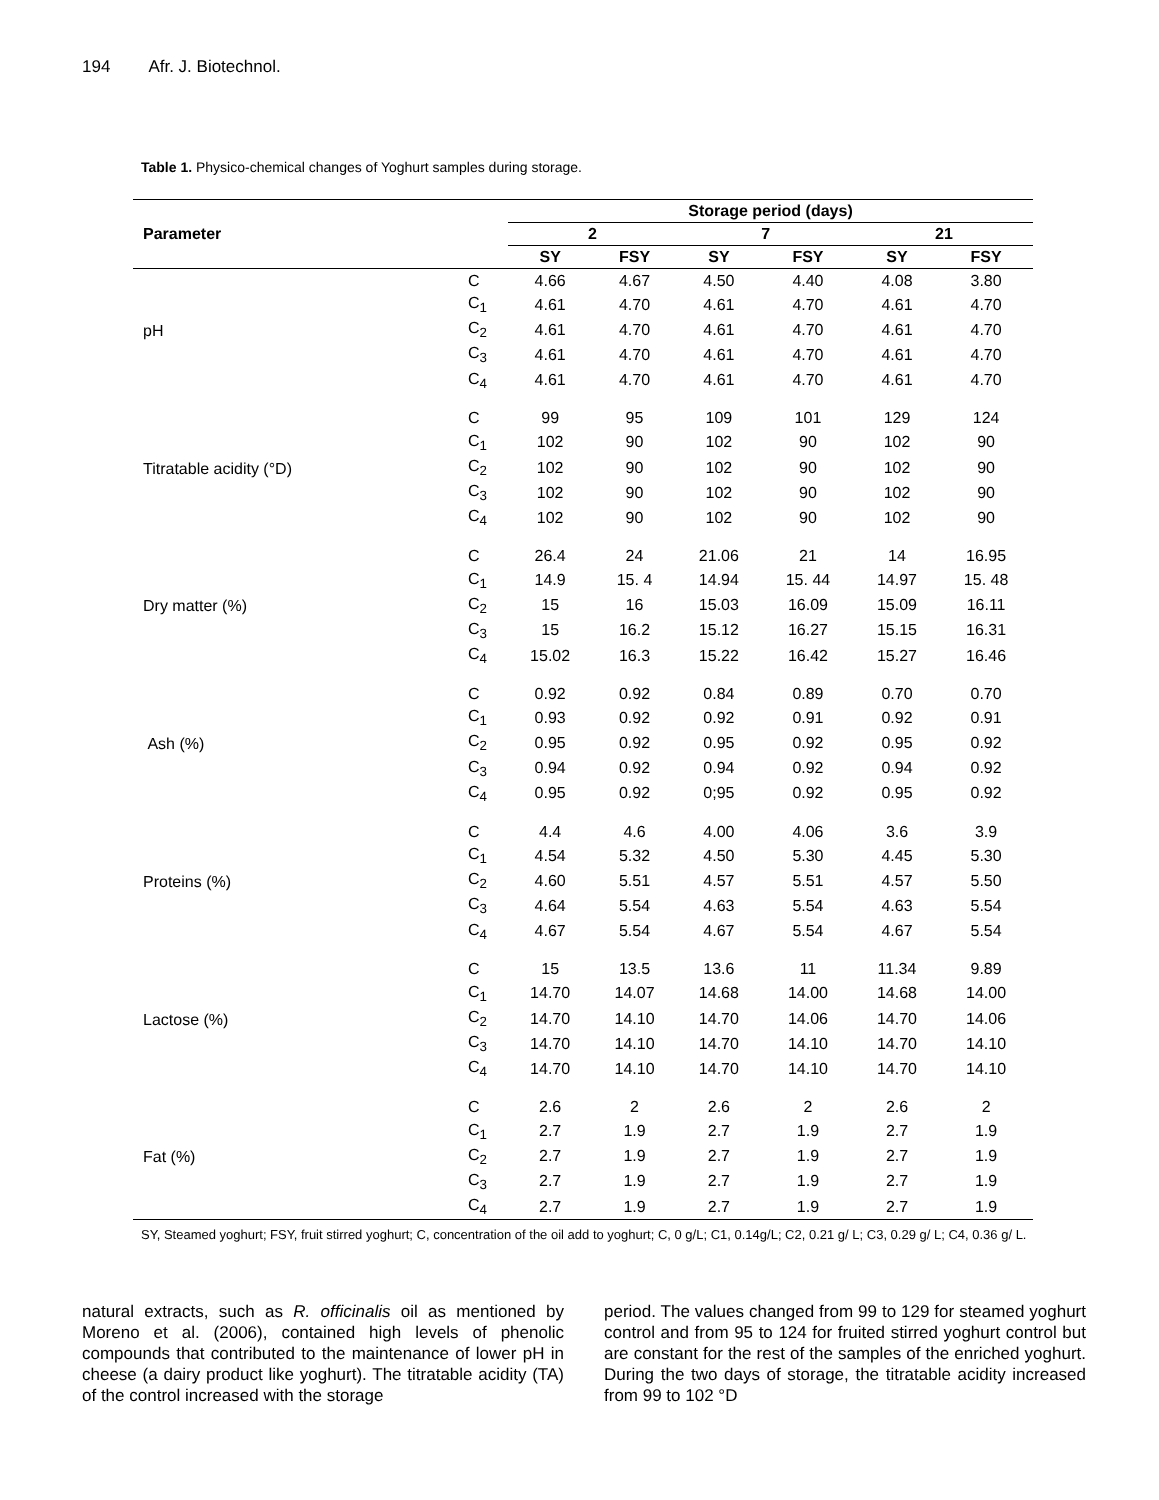194 Afr. J. Biotechnol.
Table 1. Physico-chemical changes of Yoghurt samples during storage.
| Parameter | | Storage period (days) | | | | | |
| --- | --- | --- | --- | --- | --- | --- | --- |
| | | 2 | | 7 | | 21 | |
| | | SY | FSY | SY | FSY | SY | FSY |
| pH | C | 4.66 | 4.67 | 4.50 | 4.40 | 4.08 | 3.80 |
| | C<sub>1</sub> | 4.61 | 4.70 | 4.61 | 4.70 | 4.61 | 4.70 |
| | C<sub>2</sub> | 4.61 | 4.70 | 4.61 | 4.70 | 4.61 | 4.70 |
| | C<sub>3</sub> | 4.61 | 4.70 | 4.61 | 4.70 | 4.61 | 4.70 |
| | C<sub>4</sub> | 4.61 | 4.70 | 4.61 | 4.70 | 4.61 | 4.70 |
| Titratable acidity (°D) | C | 99 | 95 | 109 | 101 | 129 | 124 |
| | C<sub>1</sub> | 102 | 90 | 102 | 90 | 102 | 90 |
| | C<sub>2</sub> | 102 | 90 | 102 | 90 | 102 | 90 |
| | C<sub>3</sub> | 102 | 90 | 102 | 90 | 102 | 90 |
| | C<sub>4</sub> | 102 | 90 | 102 | 90 | 102 | 90 |
| Dry matter (%) | C | 26.4 | 24 | 21.06 | 21 | 14 | 16.95 |
| | C<sub>1</sub> | 14.9 | 15. 4 | 14.94 | 15. 44 | 14.97 | 15. 48 |
| | C<sub>2</sub> | 15 | 16 | 15.03 | 16.09 | 15.09 | 16.11 |
| | C<sub>3</sub> | 15 | 16.2 | 15.12 | 16.27 | 15.15 | 16.31 |
| | C<sub>4</sub> | 15.02 | 16.3 | 15.22 | 16.42 | 15.27 | 16.46 |
| Ash (%) | C | 0.92 | 0.92 | 0.84 | 0.89 | 0.70 | 0.70 |
| | C<sub>1</sub> | 0.93 | 0.92 | 0.92 | 0.91 | 0.92 | 0.91 |
| | C<sub>2</sub> | 0.95 | 0.92 | 0.95 | 0.92 | 0.95 | 0.92 |
| | C<sub>3</sub> | 0.94 | 0.92 | 0.94 | 0.92 | 0.94 | 0.92 |
| | C<sub>4</sub> | 0.95 | 0.92 | 0;95 | 0.92 | 0.95 | 0.92 |
| Proteins (%) | C | 4.4 | 4.6 | 4.00 | 4.06 | 3.6 | 3.9 |
| | C<sub>1</sub> | 4.54 | 5.32 | 4.50 | 5.30 | 4.45 | 5.30 |
| | C<sub>2</sub> | 4.60 | 5.51 | 4.57 | 5.51 | 4.57 | 5.50 |
| | C<sub>3</sub> | 4.64 | 5.54 | 4.63 | 5.54 | 4.63 | 5.54 |
| | C<sub>4</sub> | 4.67 | 5.54 | 4.67 | 5.54 | 4.67 | 5.54 |
| Lactose (%) | C | 15 | 13.5 | 13.6 | 11 | 11.34 | 9.89 |
| | C<sub>1</sub> | 14.70 | 14.07 | 14.68 | 14.00 | 14.68 | 14.00 |
| | C<sub>2</sub> | 14.70 | 14.10 | 14.70 | 14.06 | 14.70 | 14.06 |
| | C<sub>3</sub> | 14.70 | 14.10 | 14.70 | 14.10 | 14.70 | 14.10 |
| | C<sub>4</sub> | 14.70 | 14.10 | 14.70 | 14.10 | 14.70 | 14.10 |
| Fat (%) | C | 2.6 | 2 | 2.6 | 2 | 2.6 | 2 |
| | C<sub>1</sub> | 2.7 | 1.9 | 2.7 | 1.9 | 2.7 | 1.9 |
| | C<sub>2</sub> | 2.7 | 1.9 | 2.7 | 1.9 | 2.7 | 1.9 |
| | C<sub>3</sub> | 2.7 | 1.9 | 2.7 | 1.9 | 2.7 | 1.9 |
| | C<sub>4</sub> | 2.7 | 1.9 | 2.7 | 1.9 | 2.7 | 1.9 |
SY, Steamed yoghurt; FSY, fruit stirred yoghurt; C, concentration of the oil add to yoghurt; C, 0 g/L; C1, 0.14g/L; C2, 0.21 g/ L; C3, 0.29 g/ L; C4, 0.36 g/ L.
natural extracts, such as R. officinalis oil as mentioned by Moreno et al. (2006), contained high levels of phenolic compounds that contributed to the maintenance of lower pH in cheese (a dairy product like yoghurt). The titratable acidity (TA) of the control increased with the storage
period. The values changed from 99 to 129 for steamed yoghurt control and from 95 to 124 for fruited stirred yoghurt control but are constant for the rest of the samples of the enriched yoghurt. During the two days of storage, the titratable acidity increased from 99 to 102 °D